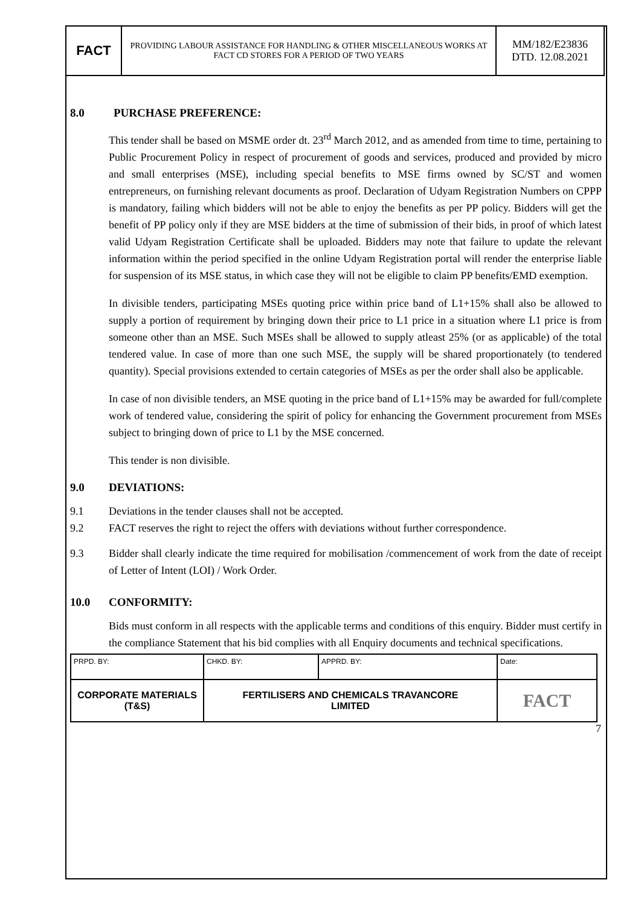| FACT | PROVIDING LABOUR ASSISTANCE FOR HANDLING & OTHER MISCELLANEOUS WORKS AT FACT CD STORES FOR A PERIOD OF TWO YEARS | MM/182/E23836 DTD. 12.08.2021 |
8.0 PURCHASE PREFERENCE:
This tender shall be based on MSME order dt. 23<sup>rd</sup> March 2012, and as amended from time to time, pertaining to Public Procurement Policy in respect of procurement of goods and services, produced and provided by micro and small enterprises (MSE), including special benefits to MSE firms owned by SC/ST and women entrepreneurs, on furnishing relevant documents as proof. Declaration of Udyam Registration Numbers on CPPP is mandatory, failing which bidders will not be able to enjoy the benefits as per PP policy. Bidders will get the benefit of PP policy only if they are MSE bidders at the time of submission of their bids, in proof of which latest valid Udyam Registration Certificate shall be uploaded. Bidders may note that failure to update the relevant information within the period specified in the online Udyam Registration portal will render the enterprise liable for suspension of its MSE status, in which case they will not be eligible to claim PP benefits/EMD exemption.
In divisible tenders, participating MSEs quoting price within price band of L1+15% shall also be allowed to supply a portion of requirement by bringing down their price to L1 price in a situation where L1 price is from someone other than an MSE. Such MSEs shall be allowed to supply atleast 25% (or as applicable) of the total tendered value. In case of more than one such MSE, the supply will be shared proportionately (to tendered quantity). Special provisions extended to certain categories of MSEs as per the order shall also be applicable.
In case of non divisible tenders, an MSE quoting in the price band of L1+15% may be awarded for full/complete work of tendered value, considering the spirit of policy for enhancing the Government procurement from MSEs subject to bringing down of price to L1 by the MSE concerned.
This tender is non divisible.
9.0 DEVIATIONS:
9.1 Deviations in the tender clauses shall not be accepted.
9.2 FACT reserves the right to reject the offers with deviations without further correspondence.
9.3 Bidder shall clearly indicate the time required for mobilisation /commencement of work from the date of receipt of Letter of Intent (LOI) / Work Order.
10.0 CONFORMITY:
Bids must conform in all respects with the applicable terms and conditions of this enquiry. Bidder must certify in the compliance Statement that his bid complies with all Enquiry documents and technical specifications.
| PRPD. BY: | CHKD. BY: | APPRD. BY: | Date: |
| CORPORATE MATERIALS (T&S) | FERTILISERS AND CHEMICALS TRAVANCORE LIMITED | | FACT |
7